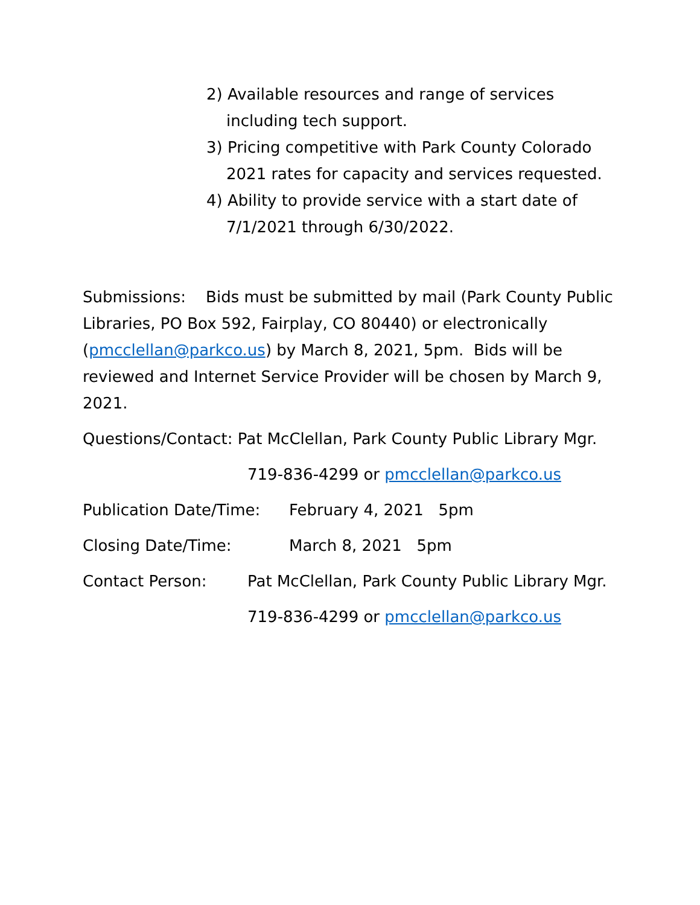2) Available resources and range of services
including tech support.
3) Pricing competitive with Park County Colorado
2021 rates for capacity and services requested.
4) Ability to provide service with a start date of
7/1/2021 through 6/30/2022.
Submissions: Bids must be submitted by mail (Park County Public Libraries, PO Box 592, Fairplay, CO 80440) or electronically (pmcclellan@parkco.us) by March 8, 2021, 5pm. Bids will be reviewed and Internet Service Provider will be chosen by March 9, 2021.
Questions/Contact: Pat McClellan, Park County Public Library Mgr.
719-836-4299 or pmcclellan@parkco.us
Publication Date/Time: February 4, 2021 5pm
Closing Date/Time: March 8, 2021 5pm
Contact Person: Pat McClellan, Park County Public Library Mgr.
719-836-4299 or pmcclellan@parkco.us